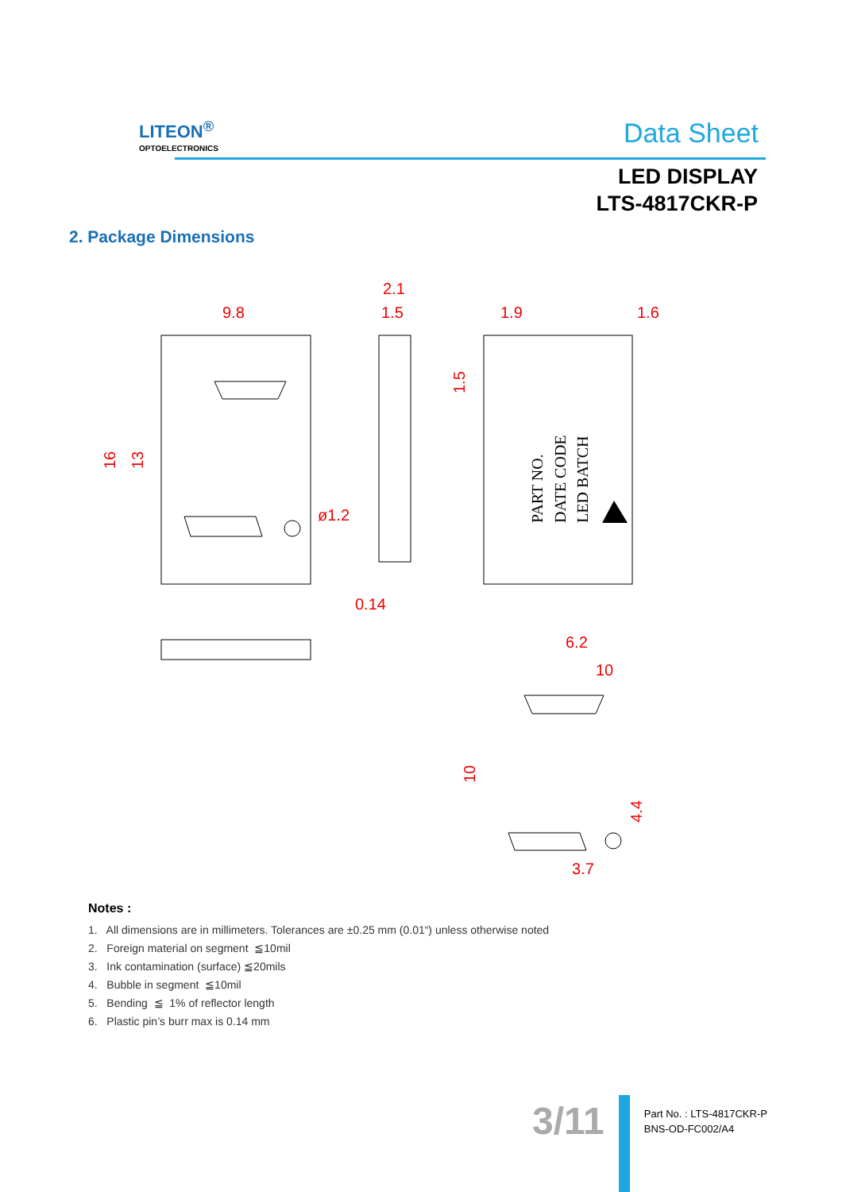LITEON<sup>®</sup>
OPTOELECTRONICS
Data Sheet
LED DISPLAY
LTS-4817CKR-P
2. Package Dimensions
9.8
2.1
1.5
1.9
1.6
ø1.2
0.14
6.2
10
3.7
16
13
1.5
10
4.4
PART NO.
DATE CODE
LED BATCH
Notes :
1. All dimensions are in millimeters. Tolerances are ±0.25 mm (0.01“) unless otherwise noted
2. Foreign material on segment ≦10mil
3. Ink contamination (surface) ≦20mils
4. Bubble in segment ≦10mil
5. Bending ≦ 1% of reflector length
6. Plastic pin’s burr max is 0.14 mm
3/11
Part No. : LTS-4817CKR-P
BNS-OD-FC002/A4